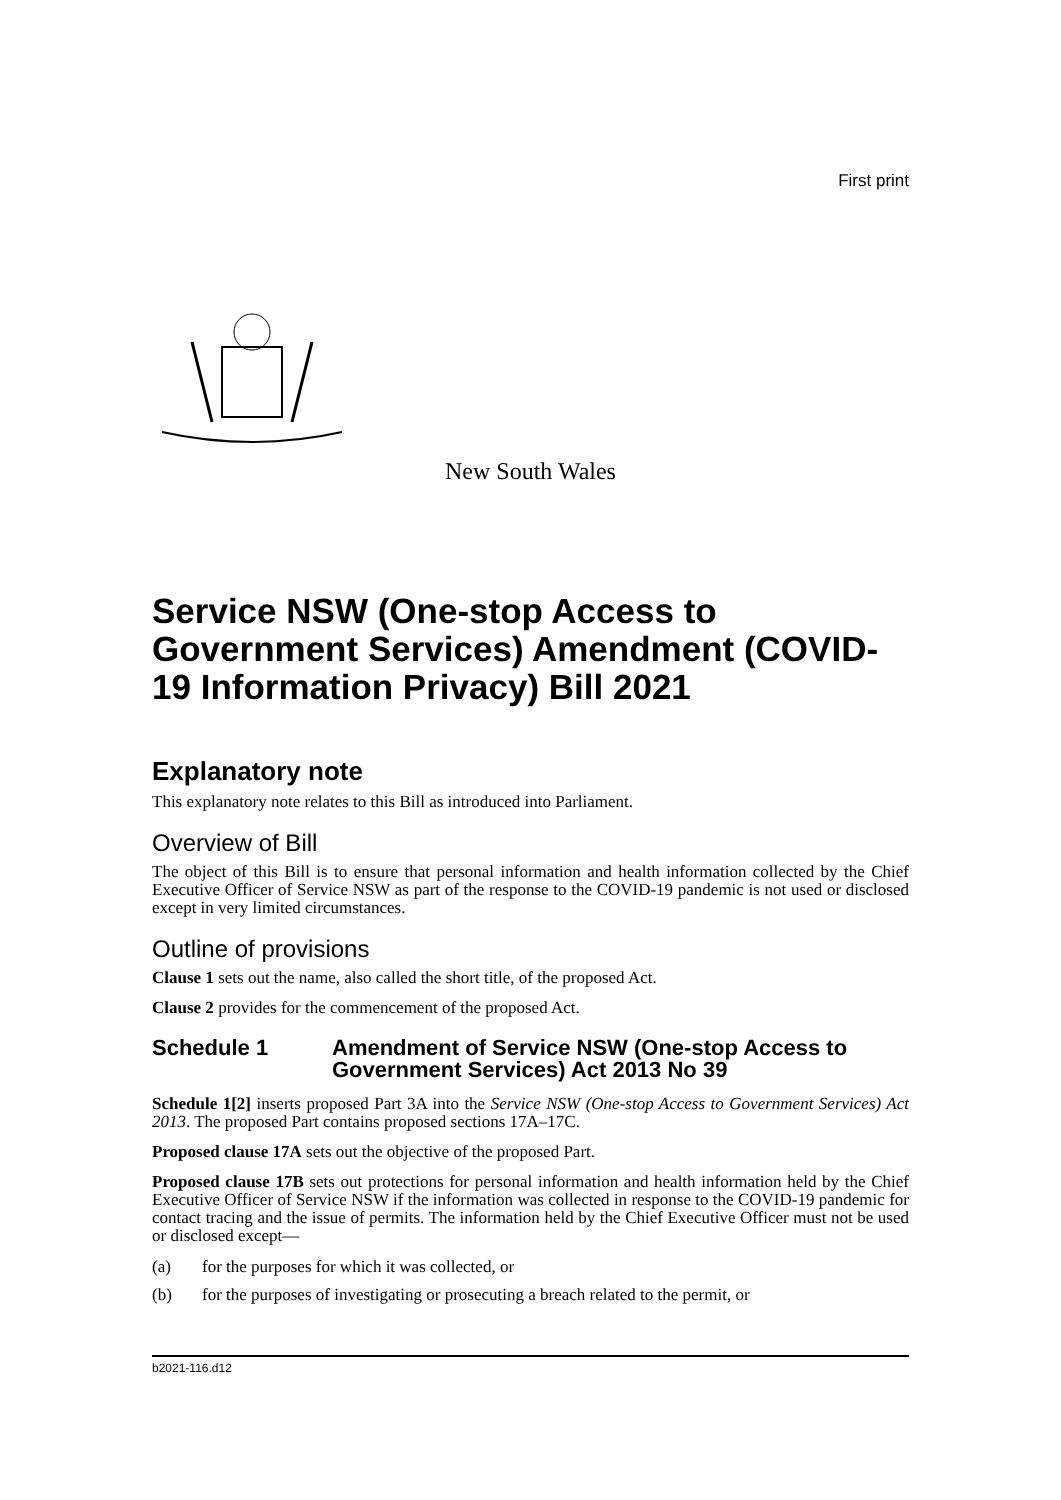First print
New South Wales
Service NSW (One-stop Access to Government Services) Amendment (COVID-19 Information Privacy) Bill 2021
Explanatory note
This explanatory note relates to this Bill as introduced into Parliament.
Overview of Bill
The object of this Bill is to ensure that personal information and health information collected by the Chief Executive Officer of Service NSW as part of the response to the COVID-19 pandemic is not used or disclosed except in very limited circumstances.
Outline of provisions
Clause 1 sets out the name, also called the short title, of the proposed Act.
Clause 2 provides for the commencement of the proposed Act.
Schedule 1 Amendment of Service NSW (One-stop Access to Government Services) Act 2013 No 39
Schedule 1[2] inserts proposed Part 3A into the Service NSW (One-stop Access to Government Services) Act 2013. The proposed Part contains proposed sections 17A–17C.
Proposed clause 17A sets out the objective of the proposed Part.
Proposed clause 17B sets out protections for personal information and health information held by the Chief Executive Officer of Service NSW if the information was collected in response to the COVID-19 pandemic for contact tracing and the issue of permits. The information held by the Chief Executive Officer must not be used or disclosed except—
(a) for the purposes for which it was collected, or
(b) for the purposes of investigating or prosecuting a breach related to the permit, or
b2021-116.d12